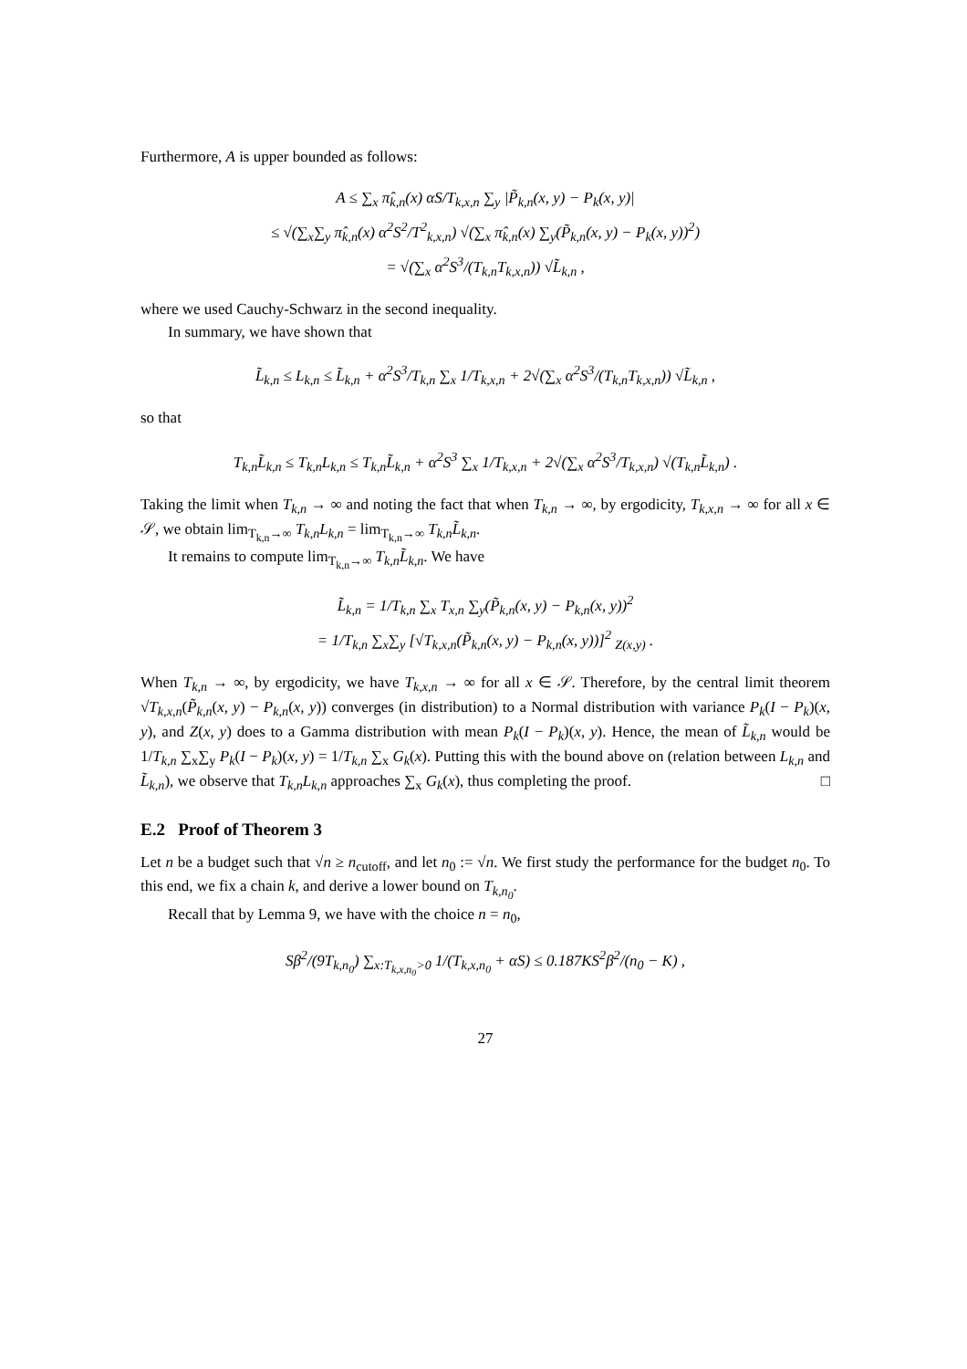Furthermore, A is upper bounded as follows:
A ≤ ∑<sub>x</sub> π̂<sub>k,n</sub>(x) αS/T<sub>k,x,n</sub> ∑<sub>y</sub> |P̃<sub>k,n</sub>(x, y) − P<sub>k</sub>(x, y)|
≤ √(∑<sub>x</sub>∑<sub>y</sub> π̂<sub>k,n</sub>(x) α<sup>2</sup>S<sup>2</sup>/T<sup>2</sup><sub>k,x,n</sub>) √(∑<sub>x</sub> π̂<sub>k,n</sub>(x) ∑<sub>y</sub>(P̃<sub>k,n</sub>(x, y) − P<sub>k</sub>(x, y))<sup>2</sup>)
= √(∑<sub>x</sub> α<sup>2</sup>S<sup>3</sup>/(T<sub>k,n</sub>T<sub>k,x,n</sub>)) √L̃<sub>k,n</sub> ,
where we used Cauchy-Schwarz in the second inequality.
In summary, we have shown that
L̃<sub>k,n</sub> ≤ L<sub>k,n</sub> ≤ L̃<sub>k,n</sub> + α<sup>2</sup>S<sup>3</sup>/T<sub>k,n</sub> ∑<sub>x</sub> 1/T<sub>k,x,n</sub> + 2√(∑<sub>x</sub> α<sup>2</sup>S<sup>3</sup>/(T<sub>k,n</sub>T<sub>k,x,n</sub>)) √L̃<sub>k,n</sub> ,
so that
T<sub>k,n</sub>L̃<sub>k,n</sub> ≤ T<sub>k,n</sub>L<sub>k,n</sub> ≤ T<sub>k,n</sub>L̃<sub>k,n</sub> + α<sup>2</sup>S<sup>3</sup> ∑<sub>x</sub> 1/T<sub>k,x,n</sub> + 2√(∑<sub>x</sub> α<sup>2</sup>S<sup>3</sup>/T<sub>k,x,n</sub>) √(T<sub>k,n</sub>L̃<sub>k,n</sub>) .
Taking the limit when T<sub>k,n</sub> → ∞ and noting the fact that when T<sub>k,n</sub> → ∞, by ergodicity, T<sub>k,x,n</sub> → ∞ for all x ∈ 𝒮, we obtain lim<sub>T<sub>k,n</sub>→∞</sub> T<sub>k,n</sub>L<sub>k,n</sub> = lim<sub>T<sub>k,n</sub>→∞</sub> T<sub>k,n</sub>L̃<sub>k,n</sub>.
It remains to compute lim<sub>T<sub>k,n</sub>→∞</sub> T<sub>k,n</sub>L̃<sub>k,n</sub>. We have
L̃<sub>k,n</sub> = 1/T<sub>k,n</sub> ∑<sub>x</sub> T<sub>x,n</sub> ∑<sub>y</sub>(P̃<sub>k,n</sub>(x, y) − P<sub>k,n</sub>(x, y))<sup>2</sup>
= 1/T<sub>k,n</sub> ∑<sub>x</sub>∑<sub>y</sub> [√T<sub>k,x,n</sub>(P̃<sub>k,n</sub>(x, y) − P<sub>k,n</sub>(x, y))]<sup>2</sup> <sub>Z(x,y)</sub> .
When T<sub>k,n</sub> → ∞, by ergodicity, we have T<sub>k,x,n</sub> → ∞ for all x ∈ 𝒮. Therefore, by the central limit theorem √T<sub>k,x,n</sub>(P̃<sub>k,n</sub>(x, y) − P<sub>k,n</sub>(x, y)) converges (in distribution) to a Normal distribution with variance P<sub>k</sub>(I − P<sub>k</sub>)(x, y), and Z(x, y) does to a Gamma distribution with mean P<sub>k</sub>(I − P<sub>k</sub>)(x, y). Hence, the mean of L̃<sub>k,n</sub> would be 1/T<sub>k,n</sub> ∑<sub>x</sub>∑<sub>y</sub> P<sub>k</sub>(I − P<sub>k</sub>)(x, y) = 1/T<sub>k,n</sub> ∑<sub>x</sub> G<sub>k</sub>(x). Putting this with the bound above on (relation between L<sub>k,n</sub> and L̃<sub>k,n</sub>), we observe that T<sub>k,n</sub>L<sub>k,n</sub> approaches ∑<sub>x</sub> G<sub>k</sub>(x), thus completing the proof. □
E.2 Proof of Theorem 3
Let n be a budget such that √n ≥ n<sub>cutoff</sub>, and let n<sub>0</sub> := √n. We first study the performance for the budget n<sub>0</sub>. To this end, we fix a chain k, and derive a lower bound on T<sub>k,n<sub>0</sub></sub>.
Recall that by Lemma 9, we have with the choice n = n<sub>0</sub>,
Sβ<sup>2</sup>/(9T<sub>k,n<sub>0</sub></sub>) ∑<sub>x:T<sub>k,x,n<sub>0</sub></sub>>0</sub> 1/(T<sub>k,x,n<sub>0</sub></sub> + αS) ≤ 0.187KS<sup>2</sup>β<sup>2</sup>/(n<sub>0</sub> − K) ,
27